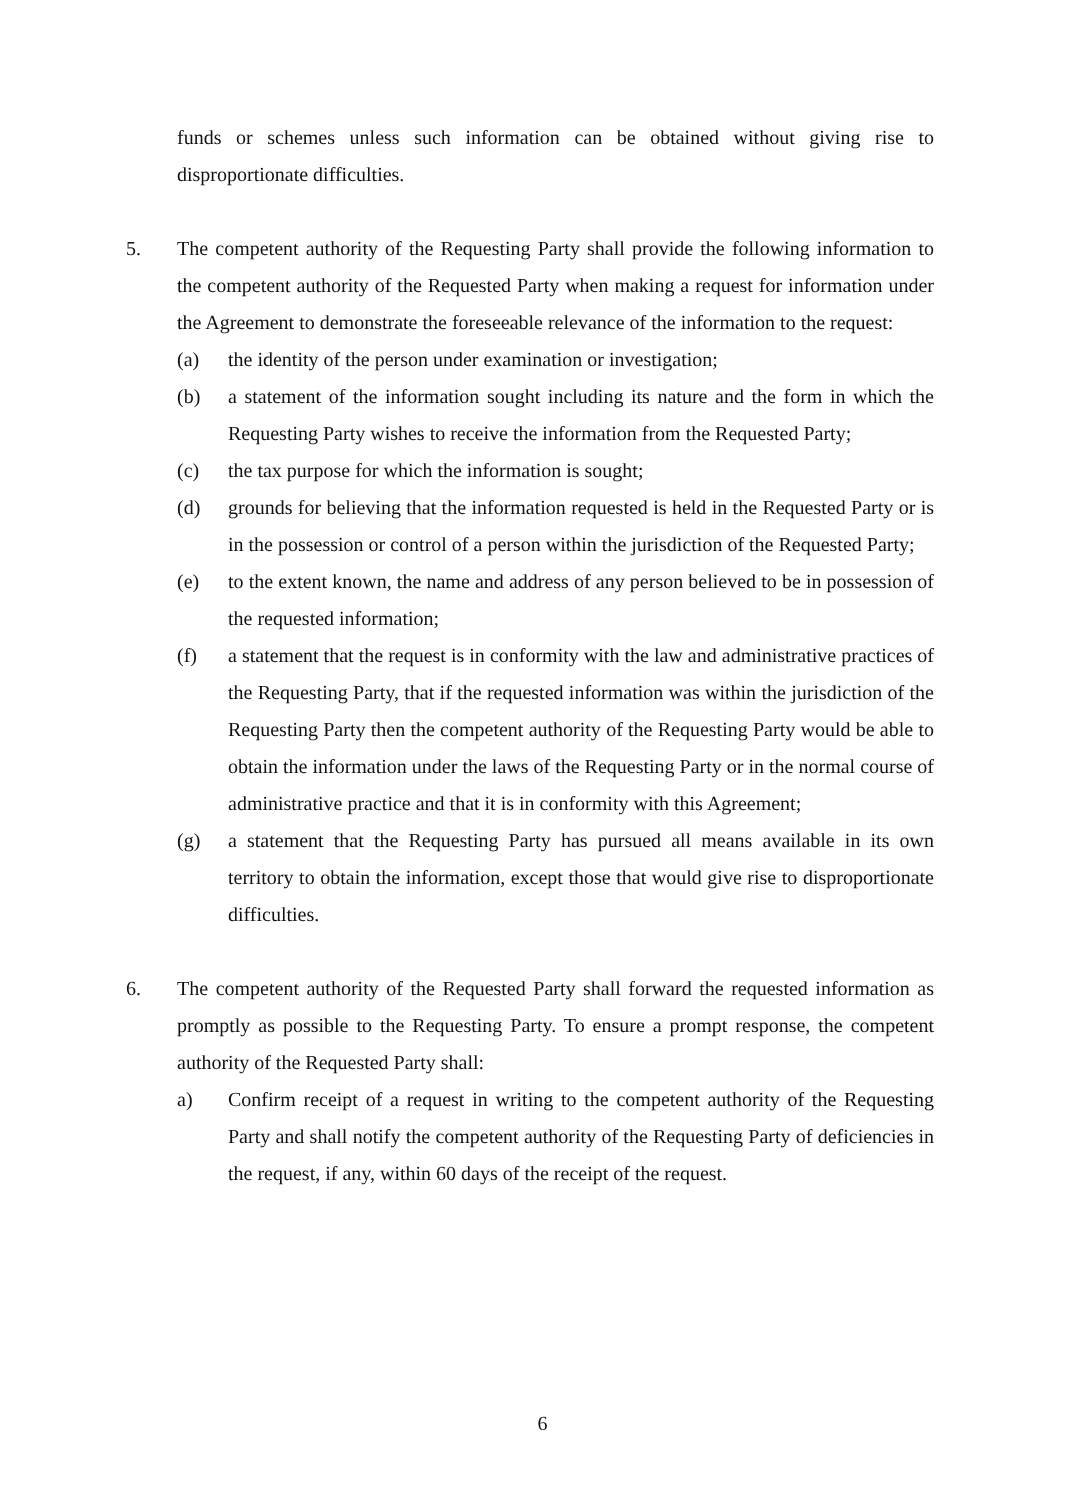funds or schemes unless such information can be obtained without giving rise to disproportionate difficulties.
5. The competent authority of the Requesting Party shall provide the following information to the competent authority of the Requested Party when making a request for information under the Agreement to demonstrate the foreseeable relevance of the information to the request:
(a) the identity of the person under examination or investigation;
(b) a statement of the information sought including its nature and the form in which the Requesting Party wishes to receive the information from the Requested Party;
(c) the tax purpose for which the information is sought;
(d) grounds for believing that the information requested is held in the Requested Party or is in the possession or control of a person within the jurisdiction of the Requested Party;
(e) to the extent known, the name and address of any person believed to be in possession of the requested information;
(f) a statement that the request is in conformity with the law and administrative practices of the Requesting Party, that if the requested information was within the jurisdiction of the Requesting Party then the competent authority of the Requesting Party would be able to obtain the information under the laws of the Requesting Party or in the normal course of administrative practice and that it is in conformity with this Agreement;
(g) a statement that the Requesting Party has pursued all means available in its own territory to obtain the information, except those that would give rise to disproportionate difficulties.
6. The competent authority of the Requested Party shall forward the requested information as promptly as possible to the Requesting Party. To ensure a prompt response, the competent authority of the Requested Party shall:
a) Confirm receipt of a request in writing to the competent authority of the Requesting Party and shall notify the competent authority of the Requesting Party of deficiencies in the request, if any, within 60 days of the receipt of the request.
6